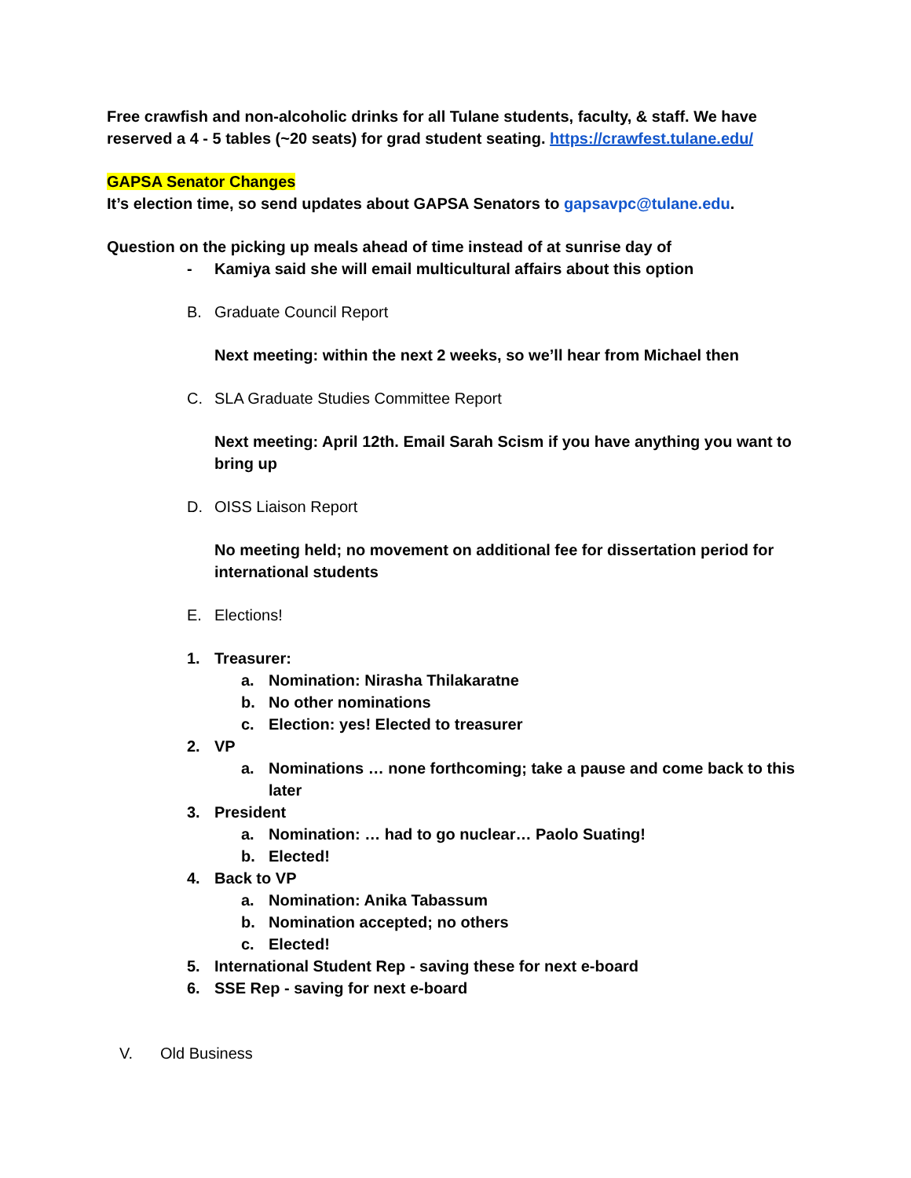Free crawfish and non-alcoholic drinks for all Tulane students, faculty, & staff. We have reserved a 4 - 5 tables (~20 seats) for grad student seating. https://crawfest.tulane.edu/
GAPSA Senator Changes
It’s election time, so send updates about GAPSA Senators to gapsavpc@tulane.edu.
Question on the picking up meals ahead of time instead of at sunrise day of
- Kamiya said she will email multicultural affairs about this option
B. Graduate Council Report
Next meeting: within the next 2 weeks, so we’ll hear from Michael then
C. SLA Graduate Studies Committee Report
Next meeting: April 12th. Email Sarah Scism if you have anything you want to bring up
D. OISS Liaison Report
No meeting held; no movement on additional fee for dissertation period for international students
E. Elections!
1. Treasurer:
a. Nomination: Nirasha Thilakaratne
b. No other nominations
c. Election: yes! Elected to treasurer
2. VP
a. Nominations … none forthcoming; take a pause and come back to this later
3. President
a. Nomination: … had to go nuclear… Paolo Suating!
b. Elected!
4. Back to VP
a. Nomination: Anika Tabassum
b. Nomination accepted; no others
c. Elected!
5. International Student Rep - saving these for next e-board
6. SSE Rep - saving for next e-board
V. Old Business